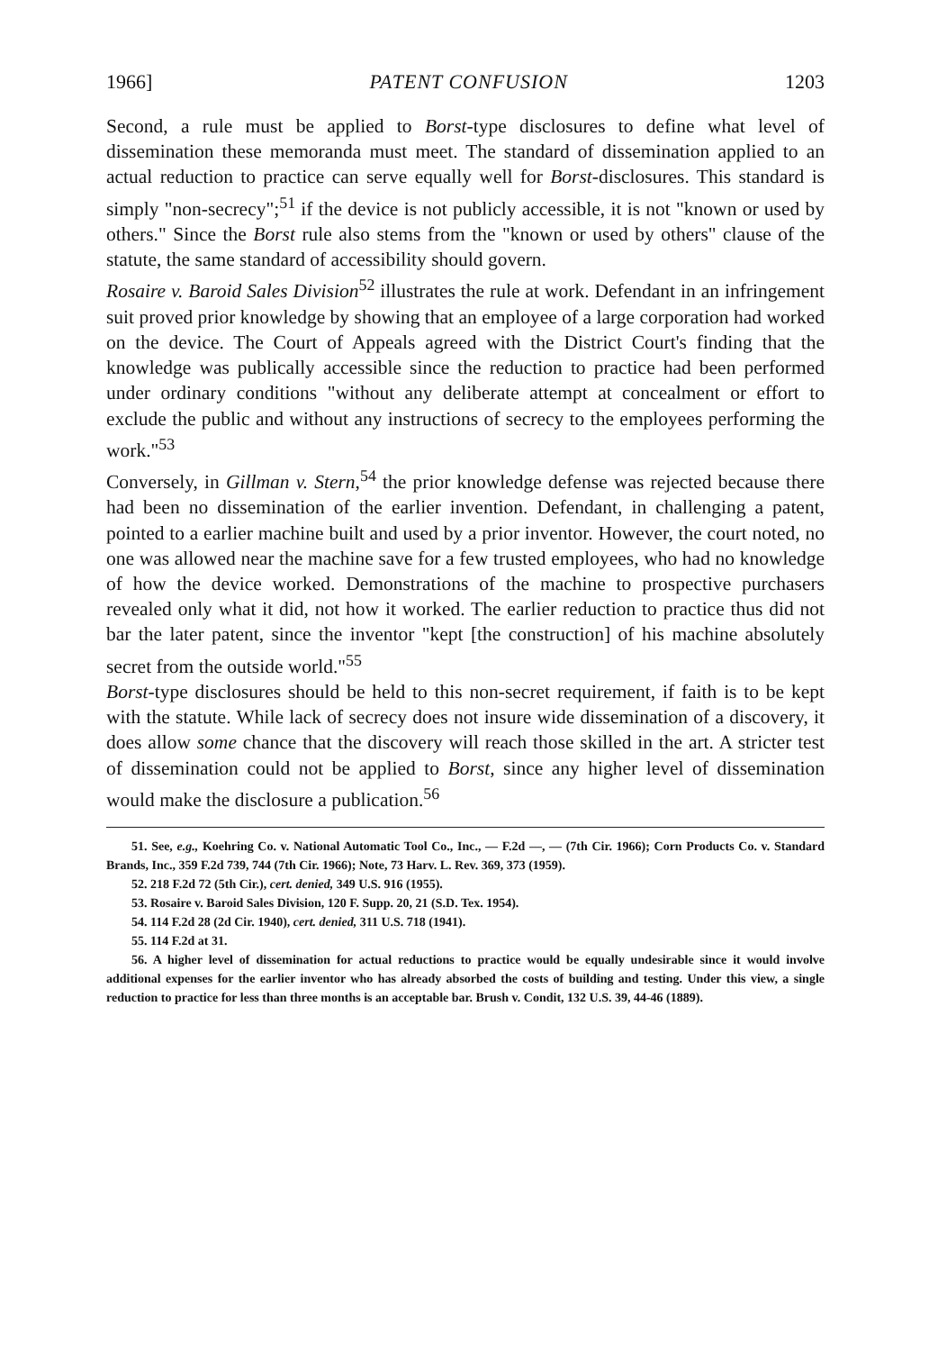1966] PATENT CONFUSION 1203
Second, a rule must be applied to Borst-type disclosures to define what level of dissemination these memoranda must meet. The standard of dissemination applied to an actual reduction to practice can serve equally well for Borst-disclosures. This standard is simply "non-secrecy";<sup>51</sup> if the device is not publicly accessible, it is not "known or used by others." Since the Borst rule also stems from the "known or used by others" clause of the statute, the same standard of accessibility should govern.
Rosaire v. Baroid Sales Division<sup>52</sup> illustrates the rule at work. Defendant in an infringement suit proved prior knowledge by showing that an employee of a large corporation had worked on the device. The Court of Appeals agreed with the District Court's finding that the knowledge was publically accessible since the reduction to practice had been performed under ordinary conditions "without any deliberate attempt at concealment or effort to exclude the public and without any instructions of secrecy to the employees performing the work."<sup>53</sup>
Conversely, in Gillman v. Stern,<sup>54</sup> the prior knowledge defense was rejected because there had been no dissemination of the earlier invention. Defendant, in challenging a patent, pointed to a earlier machine built and used by a prior inventor. However, the court noted, no one was allowed near the machine save for a few trusted employees, who had no knowledge of how the device worked. Demonstrations of the machine to prospective purchasers revealed only what it did, not how it worked. The earlier reduction to practice thus did not bar the later patent, since the inventor "kept [the construction] of his machine absolutely secret from the outside world."<sup>55</sup>
Borst-type disclosures should be held to this non-secret requirement, if faith is to be kept with the statute. While lack of secrecy does not insure wide dissemination of a discovery, it does allow some chance that the discovery will reach those skilled in the art. A stricter test of dissemination could not be applied to Borst, since any higher level of dissemination would make the disclosure a publication.<sup>56</sup>
51. See, e.g., Koehring Co. v. National Automatic Tool Co., Inc., — F.2d —, — (7th Cir. 1966); Corn Products Co. v. Standard Brands, Inc., 359 F.2d 739, 744 (7th Cir. 1966); Note, 73 Harv. L. Rev. 369, 373 (1959).
52. 218 F.2d 72 (5th Cir.), cert. denied, 349 U.S. 916 (1955).
53. Rosaire v. Baroid Sales Division, 120 F. Supp. 20, 21 (S.D. Tex. 1954).
54. 114 F.2d 28 (2d Cir. 1940), cert. denied, 311 U.S. 718 (1941).
55. 114 F.2d at 31.
56. A higher level of dissemination for actual reductions to practice would be equally undesirable since it would involve additional expenses for the earlier inventor who has already absorbed the costs of building and testing. Under this view, a single reduction to practice for less than three months is an acceptable bar. Brush v. Condit, 132 U.S. 39, 44-46 (1889).